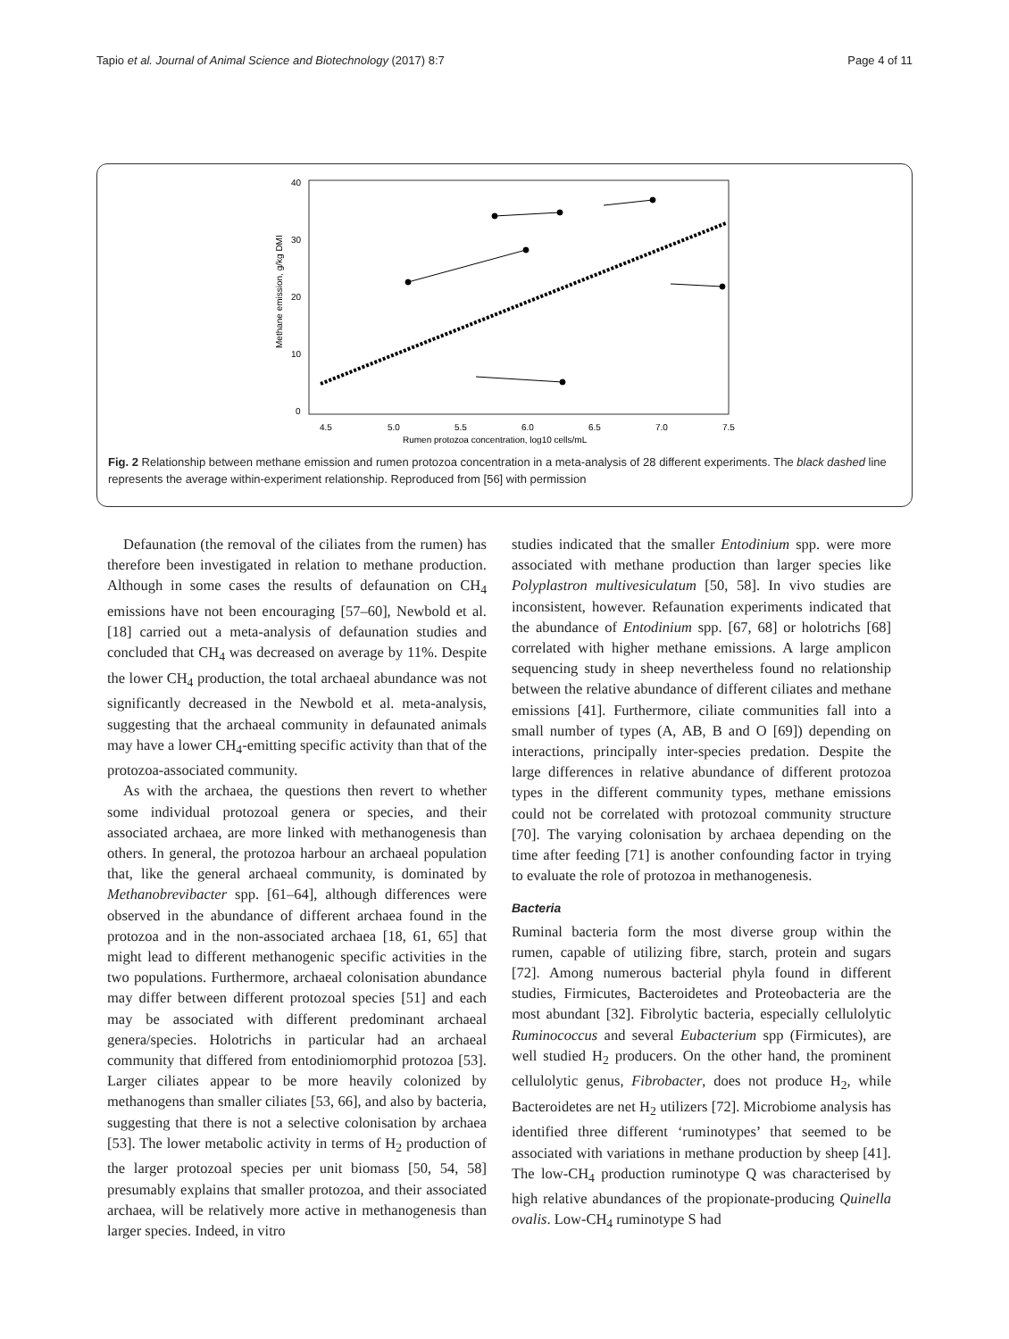Tapio et al. Journal of Animal Science and Biotechnology (2017) 8:7 Page 4 of 11
40
30
20
10
0
4.5
5.0
5.5
6.0
6.5
7.0
7.5
Rumen protozoa concentration, log10 cells/mL
Methane emission, g/kg DMI
Fig. 2 Relationship between methane emission and rumen protozoa concentration in a meta-analysis of 28 different experiments. The black dashed line represents the average within-experiment relationship. Reproduced from [56] with permission
Defaunation (the removal of the ciliates from the rumen) has therefore been investigated in relation to methane production. Although in some cases the results of defaunation on CH<sub>4</sub> emissions have not been encouraging [57–60], Newbold et al. [18] carried out a meta-analysis of defaunation studies and concluded that CH<sub>4</sub> was decreased on average by 11%. Despite the lower CH<sub>4</sub> production, the total archaeal abundance was not significantly decreased in the Newbold et al. meta-analysis, suggesting that the archaeal community in defaunated animals may have a lower CH<sub>4</sub>-emitting specific activity than that of the protozoa-associated community.
As with the archaea, the questions then revert to whether some individual protozoal genera or species, and their associated archaea, are more linked with methanogenesis than others. In general, the protozoa harbour an archaeal population that, like the general archaeal community, is dominated by Methanobrevibacter spp. [61–64], although differences were observed in the abundance of different archaea found in the protozoa and in the non-associated archaea [18, 61, 65] that might lead to different methanogenic specific activities in the two populations. Furthermore, archaeal colonisation abundance may differ between different protozoal species [51] and each may be associated with different predominant archaeal genera/species. Holotrichs in particular had an archaeal community that differed from entodiniomorphid protozoa [53]. Larger ciliates appear to be more heavily colonized by methanogens than smaller ciliates [53, 66], and also by bacteria, suggesting that there is not a selective colonisation by archaea [53]. The lower metabolic activity in terms of H<sub>2</sub> production of the larger protozoal species per unit biomass [50, 54, 58] presumably explains that smaller protozoa, and their associated archaea, will be relatively more active in methanogenesis than larger species. Indeed, in vitro
studies indicated that the smaller Entodinium spp. were more associated with methane production than larger species like Polyplastron multivesiculatum [50, 58]. In vivo studies are inconsistent, however. Refaunation experiments indicated that the abundance of Entodinium spp. [67, 68] or holotrichs [68] correlated with higher methane emissions. A large amplicon sequencing study in sheep nevertheless found no relationship between the relative abundance of different ciliates and methane emissions [41]. Furthermore, ciliate communities fall into a small number of types (A, AB, B and O [69]) depending on interactions, principally inter-species predation. Despite the large differences in relative abundance of different protozoa types in the different community types, methane emissions could not be correlated with protozoal community structure [70]. The varying colonisation by archaea depending on the time after feeding [71] is another confounding factor in trying to evaluate the role of protozoa in methanogenesis.
Bacteria
Ruminal bacteria form the most diverse group within the rumen, capable of utilizing fibre, starch, protein and sugars [72]. Among numerous bacterial phyla found in different studies, Firmicutes, Bacteroidetes and Proteobacteria are the most abundant [32]. Fibrolytic bacteria, especially cellulolytic Ruminococcus and several Eubacterium spp (Firmicutes), are well studied H<sub>2</sub> producers. On the other hand, the prominent cellulolytic genus, Fibrobacter, does not produce H<sub>2</sub>, while Bacteroidetes are net H<sub>2</sub> utilizers [72]. Microbiome analysis has identified three different ‘ruminotypes’ that seemed to be associated with variations in methane production by sheep [41]. The low-CH<sub>4</sub> production ruminotype Q was characterised by high relative abundances of the propionate-producing Quinella ovalis. Low-CH<sub>4</sub> ruminotype S had